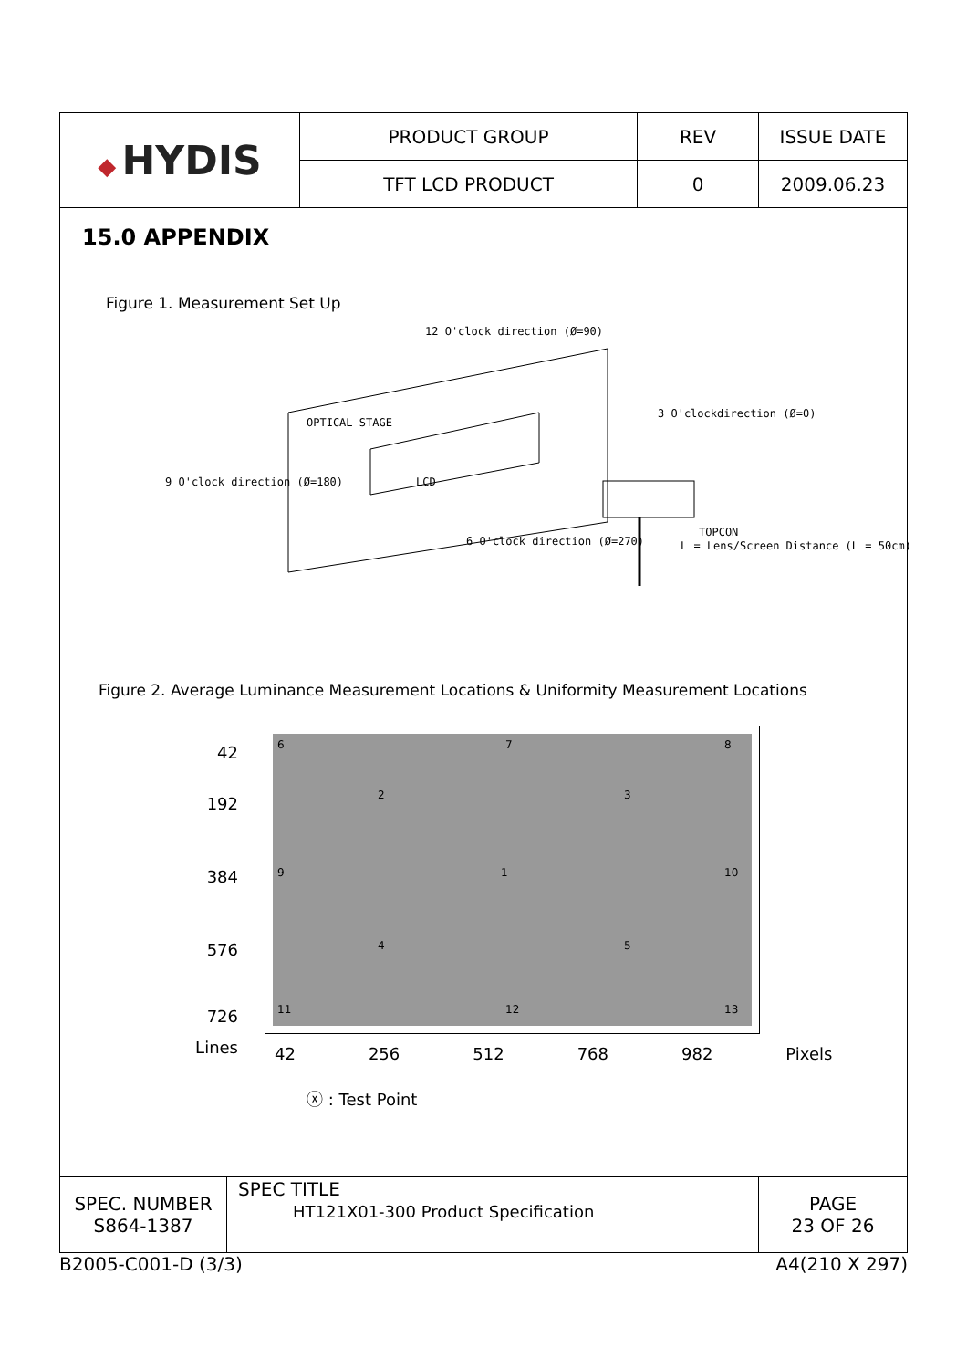| ◆ HYDIS | PRODUCT GROUP | REV | ISSUE DATE |
| | TFT LCD PRODUCT | 0 | 2009.06.23 |
15.0 APPENDIX
Figure 1. Measurement Set Up
12 O'clock direction (Ø=90)
OPTICAL STAGE
LCD
3 O'clockdirection (Ø=0)
9 O'clock direction (Ø=180)
6 O'clock direction (Ø=270)
TOPCON
L = Lens/Screen Distance (L = 50cm)
Figure 2. Average Luminance Measurement Locations & Uniformity Measurement Locations
42
192
384
576
726
Lines
6 7 8
2 3
9 1 10
4 5
11 12 13
42 256 512 768 982 Pixels
ⓧ : Test Point
| SPEC. NUMBER S864-1387 | SPEC TITLE HT121X01-300 Product Specification | PAGE 23 OF 26 |
B2005-C001-D (3/3) A4(210 X 297)